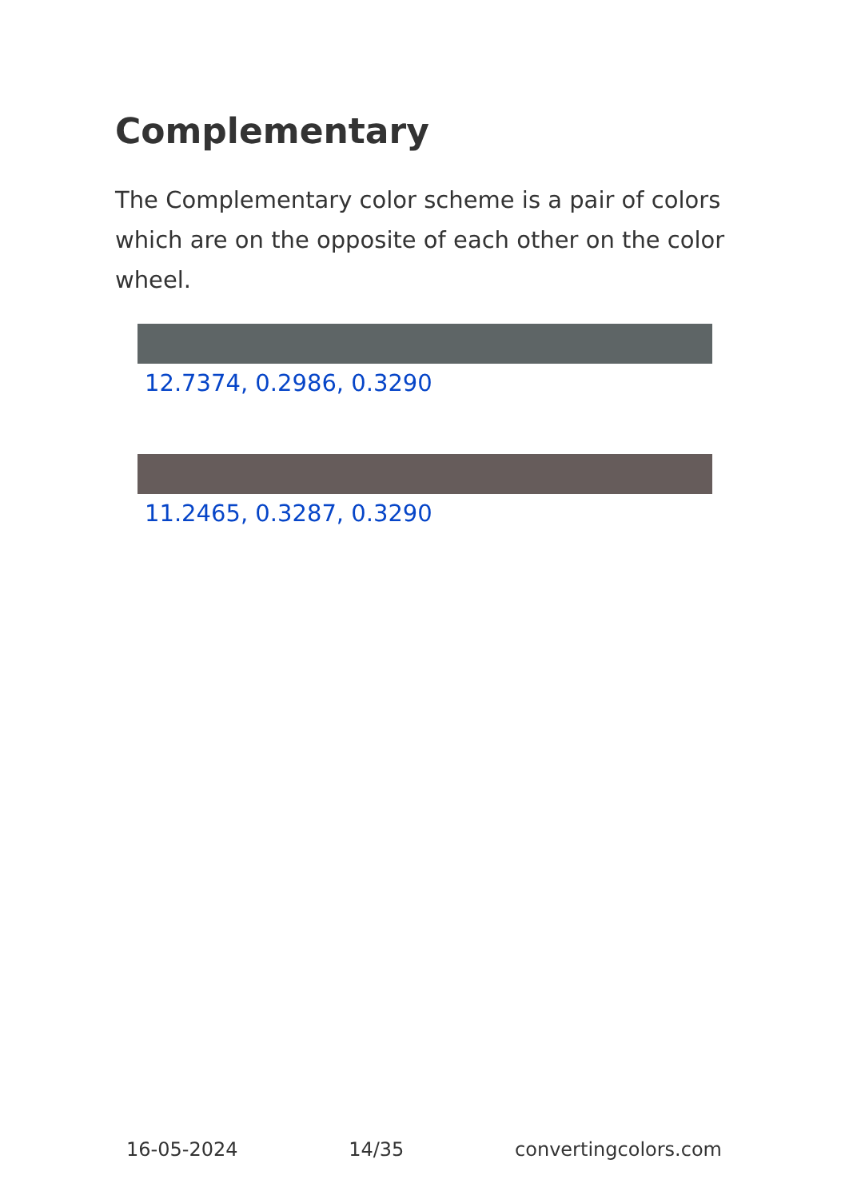Complementary
The Complementary color scheme is a pair of colors which are on the opposite of each other on the color wheel.
12.7374, 0.2986, 0.3290
11.2465, 0.3287, 0.3290
16-05-2024 14/35 convertingcolors.com